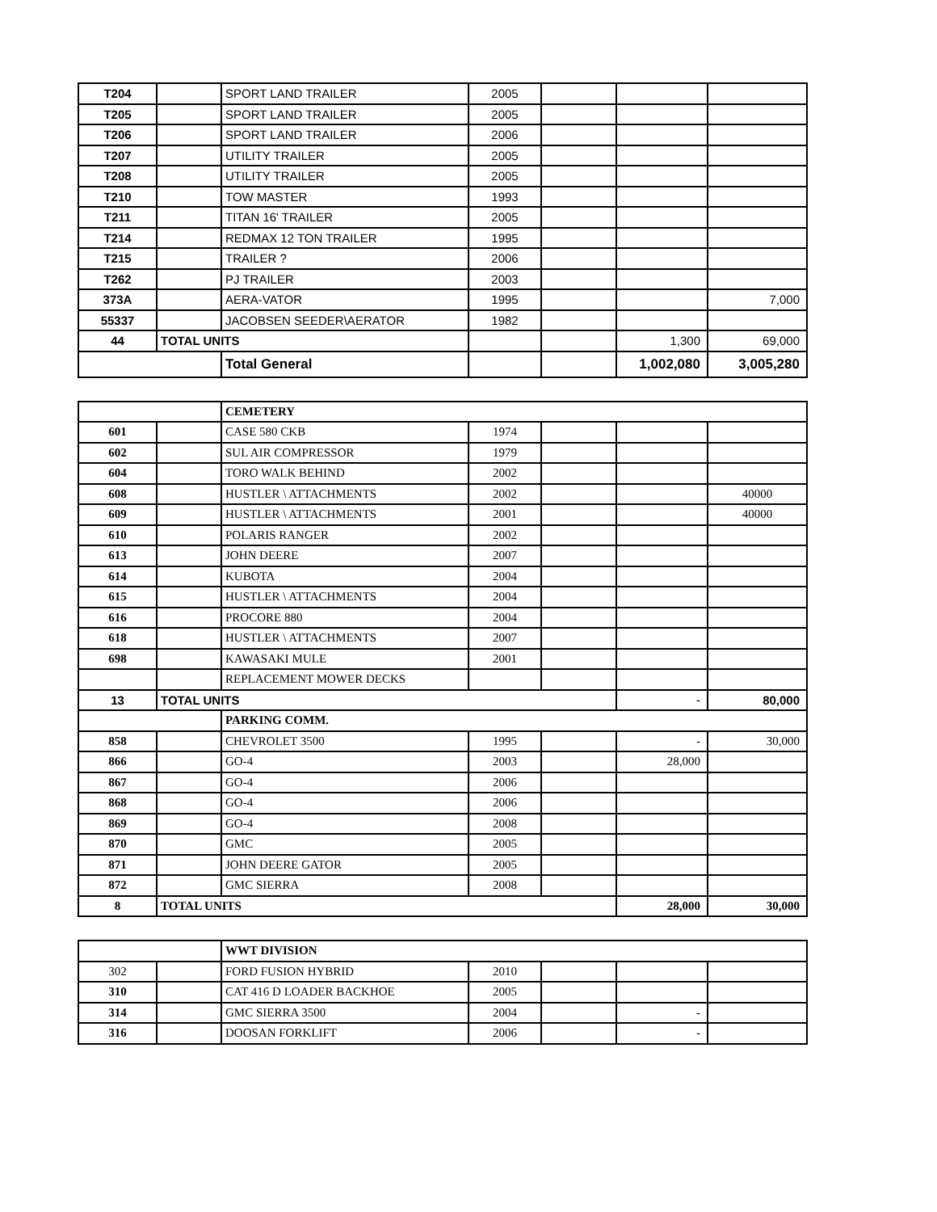| T204 | | SPORT LAND TRAILER | 2005 | | | |
| T205 | | SPORT LAND TRAILER | 2005 | | | |
| T206 | | SPORT LAND TRAILER | 2006 | | | |
| T207 | | UTILITY TRAILER | 2005 | | | |
| T208 | | UTILITY TRAILER | 2005 | | | |
| T210 | | TOW MASTER | 1993 | | | |
| T211 | | TITAN 16' TRAILER | 2005 | | | |
| T214 | | REDMAX 12 TON TRAILER | 1995 | | | |
| T215 | | TRAILER ? | 2006 | | | |
| T262 | | PJ TRAILER | 2003 | | | |
| 373A | | AERA-VATOR | 1995 | | | 7,000 |
| 55337 | | JACOBSEN SEEDER\AERATOR | 1982 | | | |
| 44 | TOTAL UNITS | | | | 1,300 | 69,000 |
| | | Total General | | | 1,002,080 | 3,005,280 |
| | | CEMETERY | | | | |
| 601 | | CASE 580 CKB | 1974 | | | |
| 602 | | SUL AIR COMPRESSOR | 1979 | | | |
| 604 | | TORO WALK BEHIND | 2002 | | | |
| 608 | | HUSTLER \ ATTACHMENTS | 2002 | | | 40000 |
| 609 | | HUSTLER \ ATTACHMENTS | 2001 | | | 40000 |
| 610 | | POLARIS RANGER | 2002 | | | |
| 613 | | JOHN DEERE | 2007 | | | |
| 614 | | KUBOTA | 2004 | | | |
| 615 | | HUSTLER \ ATTACHMENTS | 2004 | | | |
| 616 | | PROCORE 880 | 2004 | | | |
| 618 | | HUSTLER \ ATTACHMENTS | 2007 | | | |
| 698 | | KAWASAKI MULE | 2001 | | | |
| | | REPLACEMENT MOWER DECKS | | | | |
| 13 | TOTAL UNITS | | | | - | 80,000 |
| | | PARKING COMM. | | | | |
| 858 | | CHEVROLET 3500 | 1995 | | - | 30,000 |
| 866 | | GO-4 | 2003 | | 28,000 | |
| 867 | | GO-4 | 2006 | | | |
| 868 | | GO-4 | 2006 | | | |
| 869 | | GO-4 | 2008 | | | |
| 870 | | GMC | 2005 | | | |
| 871 | | JOHN DEERE GATOR | 2005 | | | |
| 872 | | GMC SIERRA | 2008 | | | |
| 8 | TOTAL UNITS | | | | 28,000 | 30,000 |
| | | WWT DIVISION | | | | |
| 302 | | FORD FUSION HYBRID | 2010 | | | |
| 310 | | CAT 416 D LOADER BACKHOE | 2005 | | | |
| 314 | | GMC SIERRA 3500 | 2004 | | - | |
| 316 | | DOOSAN FORKLIFT | 2006 | | - | |